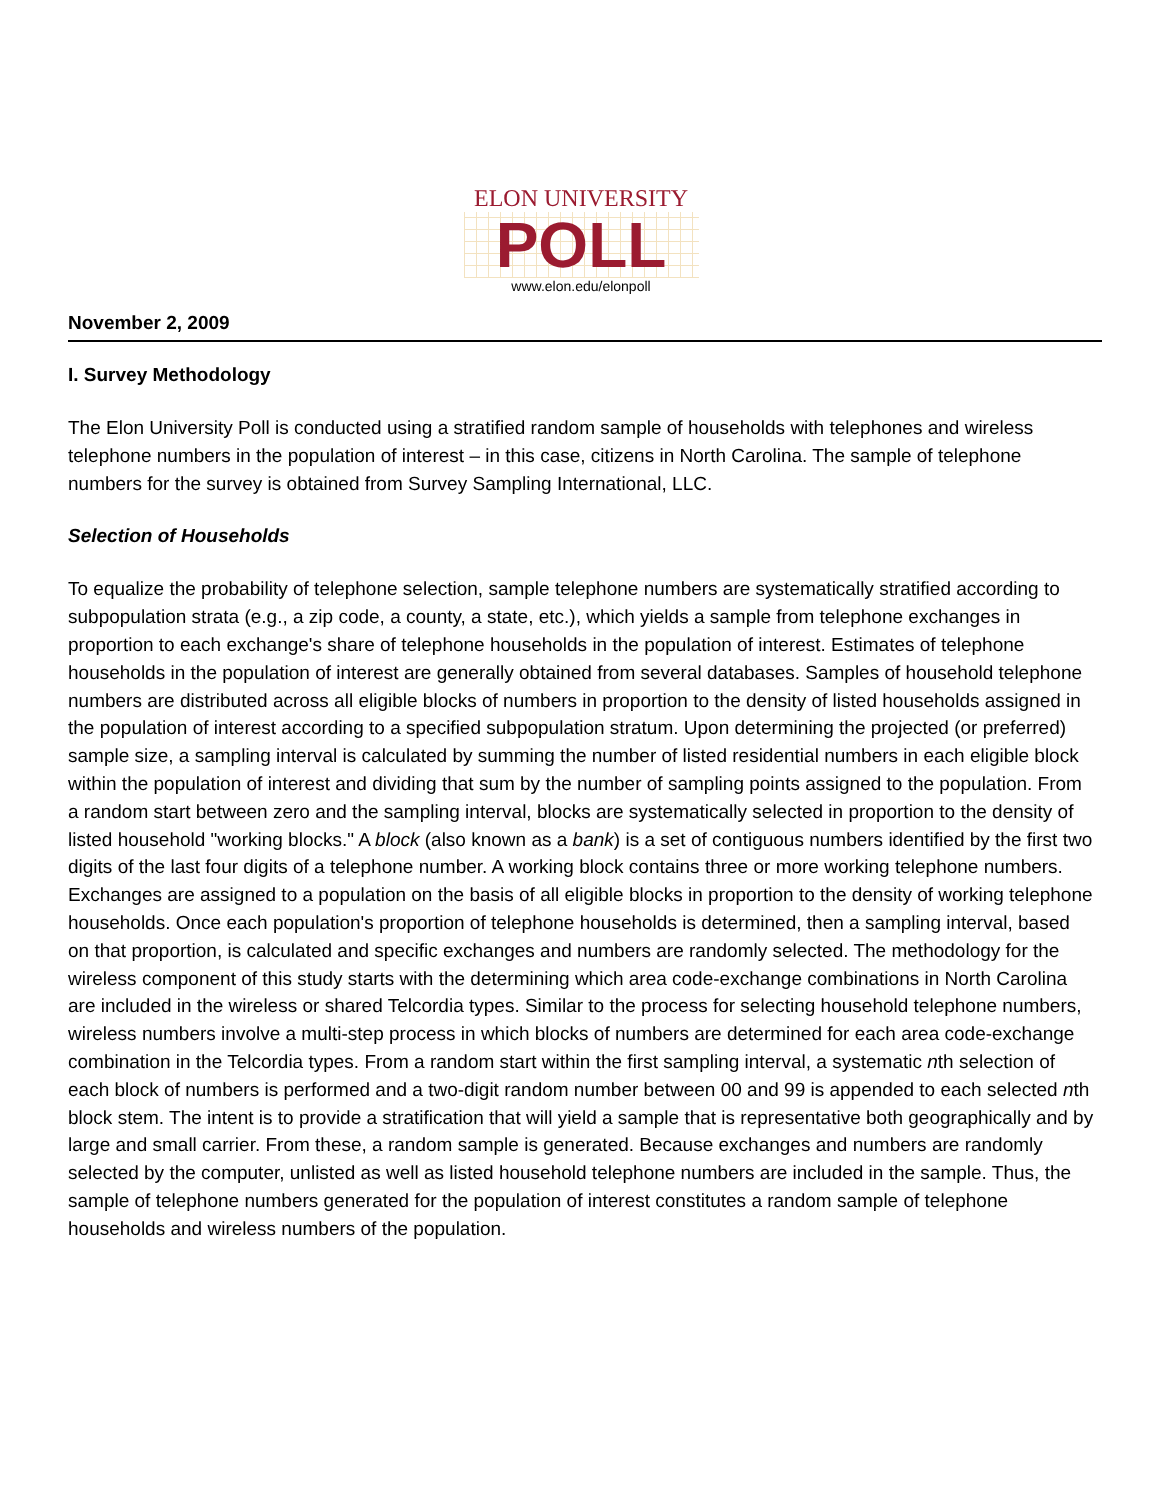ELON UNIVERSITY
POLL
www.elon.edu/elonpoll
November 2, 2009
I. Survey Methodology
The Elon University Poll is conducted using a stratified random sample of households with telephones and wireless telephone numbers in the population of interest – in this case, citizens in North Carolina. The sample of telephone numbers for the survey is obtained from Survey Sampling International, LLC.
Selection of Households
To equalize the probability of telephone selection, sample telephone numbers are systematically stratified according to subpopulation strata (e.g., a zip code, a county, a state, etc.), which yields a sample from telephone exchanges in proportion to each exchange's share of telephone households in the population of interest. Estimates of telephone households in the population of interest are generally obtained from several databases. Samples of household telephone numbers are distributed across all eligible blocks of numbers in proportion to the density of listed households assigned in the population of interest according to a specified subpopulation stratum. Upon determining the projected (or preferred) sample size, a sampling interval is calculated by summing the number of listed residential numbers in each eligible block within the population of interest and dividing that sum by the number of sampling points assigned to the population. From a random start between zero and the sampling interval, blocks are systematically selected in proportion to the density of listed household "working blocks." A block (also known as a bank) is a set of contiguous numbers identified by the first two digits of the last four digits of a telephone number. A working block contains three or more working telephone numbers. Exchanges are assigned to a population on the basis of all eligible blocks in proportion to the density of working telephone households. Once each population's proportion of telephone households is determined, then a sampling interval, based on that proportion, is calculated and specific exchanges and numbers are randomly selected. The methodology for the wireless component of this study starts with the determining which area code-exchange combinations in North Carolina are included in the wireless or shared Telcordia types. Similar to the process for selecting household telephone numbers, wireless numbers involve a multi-step process in which blocks of numbers are determined for each area code-exchange combination in the Telcordia types. From a random start within the first sampling interval, a systematic nth selection of each block of numbers is performed and a two-digit random number between 00 and 99 is appended to each selected nth block stem. The intent is to provide a stratification that will yield a sample that is representative both geographically and by large and small carrier. From these, a random sample is generated. Because exchanges and numbers are randomly selected by the computer, unlisted as well as listed household telephone numbers are included in the sample. Thus, the sample of telephone numbers generated for the population of interest constitutes a random sample of telephone households and wireless numbers of the population.